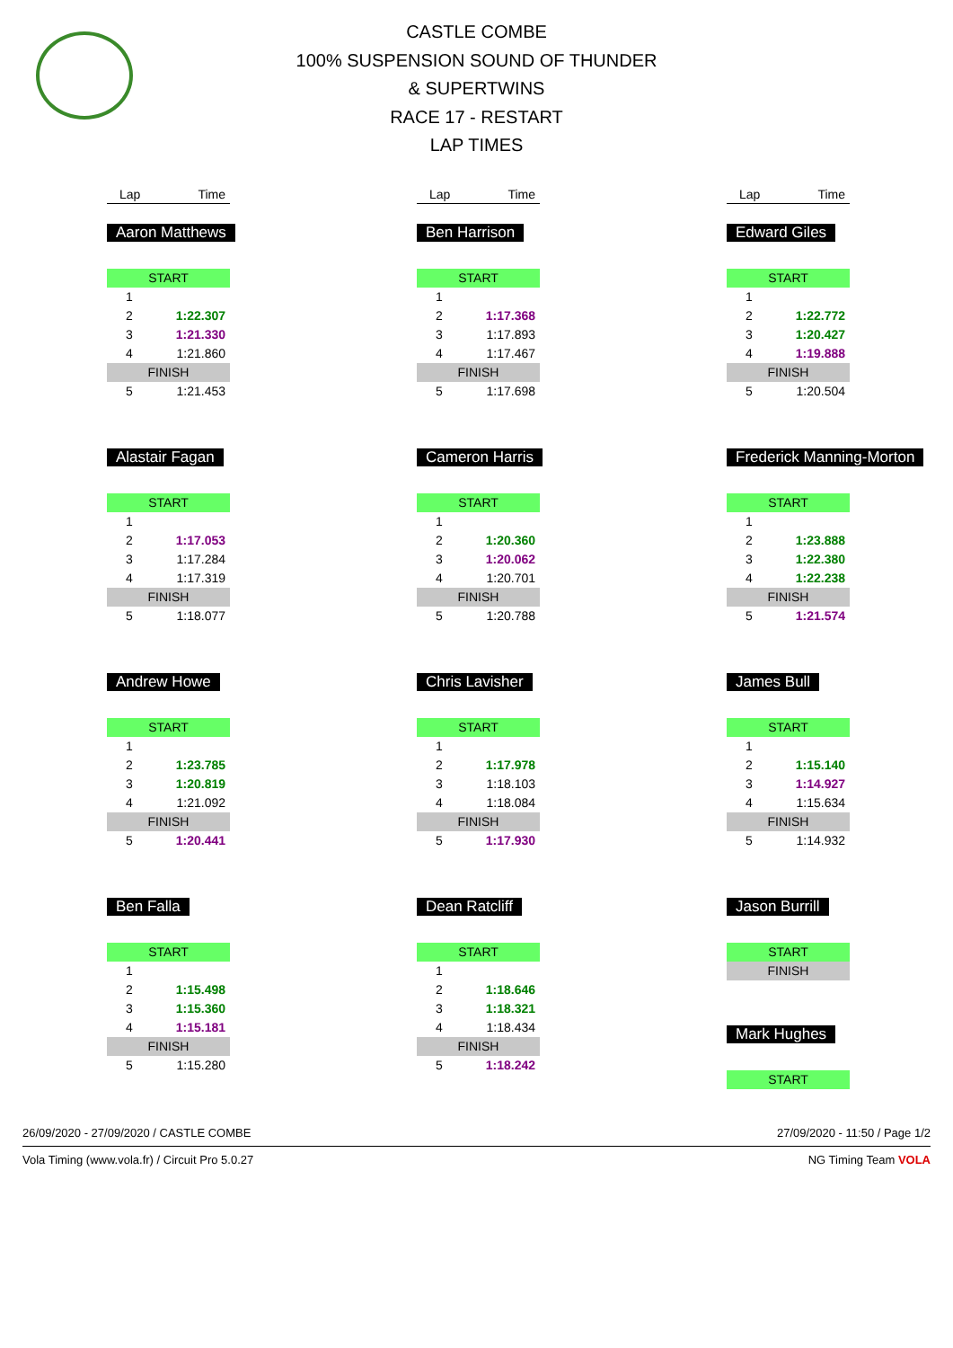CASTLE COMBE
100% SUSPENSION SOUND OF THUNDER
& SUPERTWINS
RACE 17 - RESTART
LAP TIMES
Lap Time
Aaron Matthews
| START | |
| 1 | |
| 2 | 1:22.307 |
| 3 | 1:21.330 |
| 4 | 1:21.860 |
| FINISH | |
| 5 | 1:21.453 |
Alastair Fagan
| START | |
| 1 | |
| 2 | 1:17.053 |
| 3 | 1:17.284 |
| 4 | 1:17.319 |
| FINISH | |
| 5 | 1:18.077 |
Andrew Howe
| START | |
| 1 | |
| 2 | 1:23.785 |
| 3 | 1:20.819 |
| 4 | 1:21.092 |
| FINISH | |
| 5 | 1:20.441 |
Ben Falla
| START | |
| 1 | |
| 2 | 1:15.498 |
| 3 | 1:15.360 |
| 4 | 1:15.181 |
| FINISH | |
| 5 | 1:15.280 |
Lap Time
Ben Harrison
| START | |
| 1 | |
| 2 | 1:17.368 |
| 3 | 1:17.893 |
| 4 | 1:17.467 |
| FINISH | |
| 5 | 1:17.698 |
Cameron Harris
| START | |
| 1 | |
| 2 | 1:20.360 |
| 3 | 1:20.062 |
| 4 | 1:20.701 |
| FINISH | |
| 5 | 1:20.788 |
Chris Lavisher
| START | |
| 1 | |
| 2 | 1:17.978 |
| 3 | 1:18.103 |
| 4 | 1:18.084 |
| FINISH | |
| 5 | 1:17.930 |
Dean Ratcliff
| START | |
| 1 | |
| 2 | 1:18.646 |
| 3 | 1:18.321 |
| 4 | 1:18.434 |
| FINISH | |
| 5 | 1:18.242 |
Lap Time
Edward Giles
| START | |
| 1 | |
| 2 | 1:22.772 |
| 3 | 1:20.427 |
| 4 | 1:19.888 |
| FINISH | |
| 5 | 1:20.504 |
Frederick Manning-Morton
| START | |
| 1 | |
| 2 | 1:23.888 |
| 3 | 1:22.380 |
| 4 | 1:22.238 |
| FINISH | |
| 5 | 1:21.574 |
James Bull
| START | |
| 1 | |
| 2 | 1:15.140 |
| 3 | 1:14.927 |
| 4 | 1:15.634 |
| FINISH | |
| 5 | 1:14.932 |
Jason Burrill
| START |
| FINISH |
Mark Hughes
| START |
26/09/2020 - 27/09/2020 / CASTLE COMBE 27/09/2020 - 11:50 / Page 1/2
Vola Timing (www.vola.fr) / Circuit Pro 5.0.27 NG Timing Team VOLA